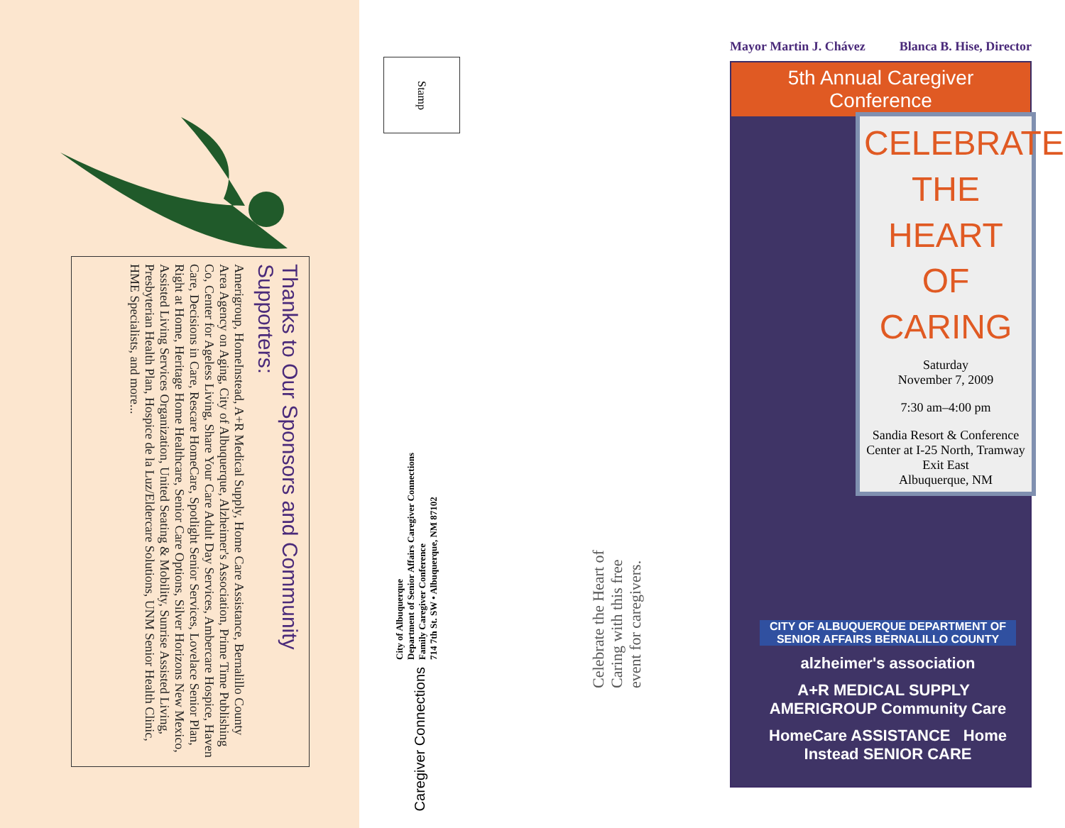Thanks to Our Sponsors and Community Supporters:
Amerigroup, HomeInstead, A+R Medical Supply, Home Care Assistance, Bernalillo County Area Agency on Aging, City of Albuquerque, Alzheimer's Association, Prime Time Publishing Co, Center for Ageless Living, Share Your Care Adult Day Services, Ambercare Hospice, Haven Care, Decisions in Care, Rescare HomeCare, Spotlight Senior Services, Lovelace Senior Plan, Right at Home, Heritage Home Healthcare, Senior Care Options, Silver Horizons New Mexico, Assisted Living Services Organization, United Seating & Mobility, Sunrise Assisted Living, Presbyterian Health Plan, Hospice de la Luz/Eldercare Solutions, UNM Senior Health Clinic, HME Specialists, and more...
Stamp
City of Albuquerque
Department of Senior Affairs Caregiver Connections
Family Caregiver Conference
714 7th St. SW • Albuquerque, NM 87102
Caregiver Connections
Celebrate the Heart of Caring with this free event for caregivers.
Mayor Martin J. Chávez Blanca B. Hise, Director
5th Annual Caregiver Conference
CELEBRATE THE HEART OF CARING
Saturday
November 7, 2009
7:30 am–4:00 pm
Sandia Resort & Conference Center at I-25 North, Tramway Exit East
Albuquerque, NM
CITY OF ALBUQUERQUE DEPARTMENT OF SENIOR AFFAIRS BERNALILLO COUNTY
alzheimer's association
A+R MEDICAL SUPPLY AMERIGROUP Community Care
HomeCare ASSISTANCE Home Instead SENIOR CARE